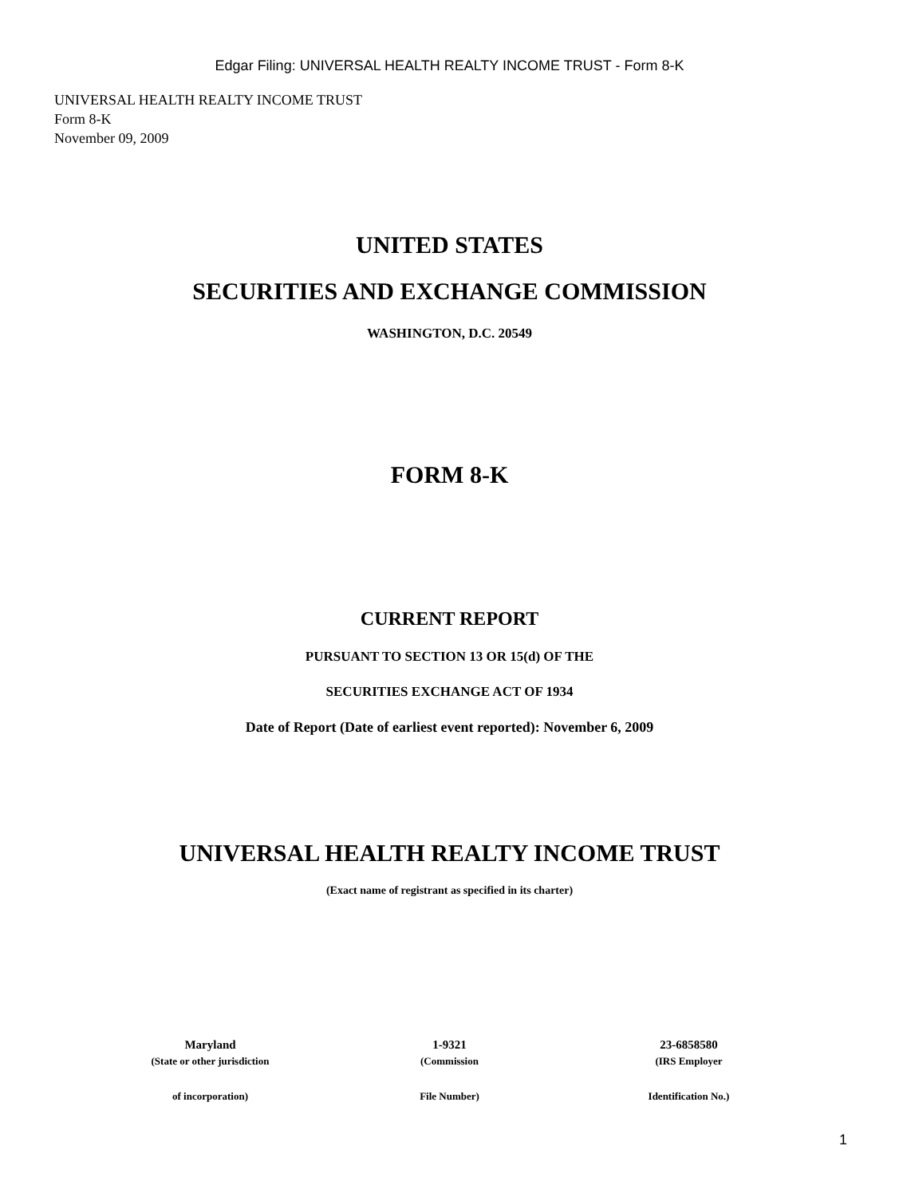Edgar Filing: UNIVERSAL HEALTH REALTY INCOME TRUST - Form 8-K
UNIVERSAL HEALTH REALTY INCOME TRUST
Form 8-K
November 09, 2009
UNITED STATES
SECURITIES AND EXCHANGE COMMISSION
WASHINGTON, D.C. 20549
FORM 8-K
CURRENT REPORT
PURSUANT TO SECTION 13 OR 15(d) OF THE
SECURITIES EXCHANGE ACT OF 1934
Date of Report (Date of earliest event reported): November 6, 2009
UNIVERSAL HEALTH REALTY INCOME TRUST
(Exact name of registrant as specified in its charter)
| Maryland | 1-9321 | 23-6858580 |
| (State or other jurisdiction | (Commission | (IRS Employer |
| of incorporation) | File Number) | Identification No.) |
1